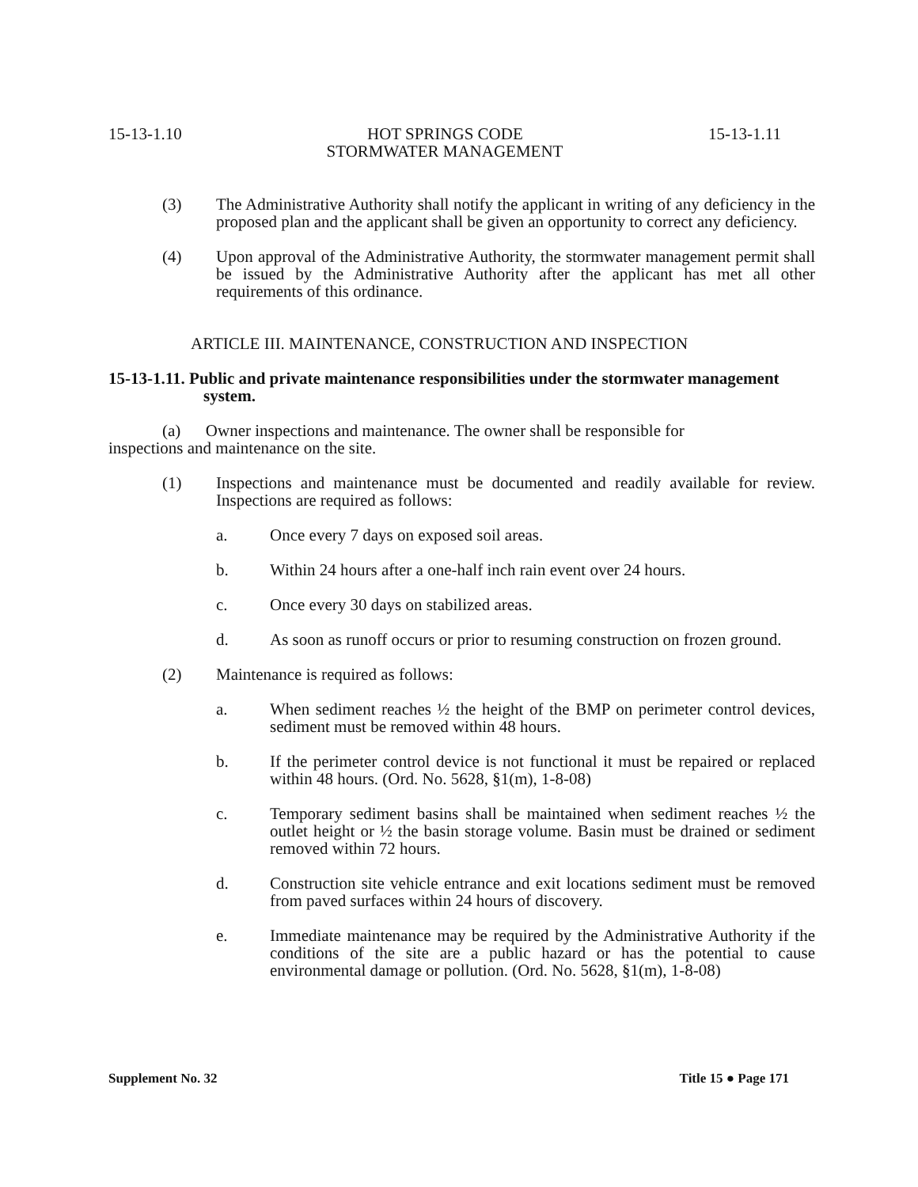15-13-1.10 HOT SPRINGS CODE 15-13-1.11
STORMWATER MANAGEMENT
(3) The Administrative Authority shall notify the applicant in writing of any deficiency in the proposed plan and the applicant shall be given an opportunity to correct any deficiency.
(4) Upon approval of the Administrative Authority, the stormwater management permit shall be issued by the Administrative Authority after the applicant has met all other requirements of this ordinance.
ARTICLE III. MAINTENANCE, CONSTRUCTION AND INSPECTION
15-13-1.11. Public and private maintenance responsibilities under the stormwater management system.
(a) Owner inspections and maintenance. The owner shall be responsible for
inspections and maintenance on the site.
(1) Inspections and maintenance must be documented and readily available for review. Inspections are required as follows:
a. Once every 7 days on exposed soil areas.
b. Within 24 hours after a one-half inch rain event over 24 hours.
c. Once every 30 days on stabilized areas.
d. As soon as runoff occurs or prior to resuming construction on frozen ground.
(2) Maintenance is required as follows:
a. When sediment reaches ½ the height of the BMP on perimeter control devices, sediment must be removed within 48 hours.
b. If the perimeter control device is not functional it must be repaired or replaced within 48 hours. (Ord. No. 5628, §1(m), 1-8-08)
c. Temporary sediment basins shall be maintained when sediment reaches ½ the outlet height or ½ the basin storage volume. Basin must be drained or sediment removed within 72 hours.
d. Construction site vehicle entrance and exit locations sediment must be removed from paved surfaces within 24 hours of discovery.
e. Immediate maintenance may be required by the Administrative Authority if the conditions of the site are a public hazard or has the potential to cause environmental damage or pollution. (Ord. No. 5628, §1(m), 1-8-08)
Supplement No. 32 Title 15 ● Page 171